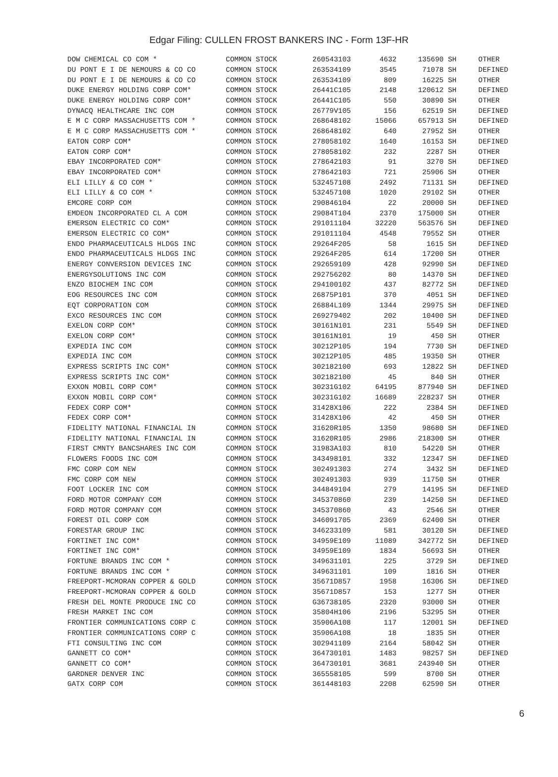Edgar Filing: CULLEN FROST BANKERS INC - Form 13F-HR
| DOW CHEMICAL CO COM * | COMMON STOCK | 260543103 | 4632 | 135690 | SH | OTHER |
| DU PONT E I DE NEMOURS & CO CO | COMMON STOCK | 263534109 | 3545 | 71078 | SH | DEFINED |
| DU PONT E I DE NEMOURS & CO CO | COMMON STOCK | 263534109 | 809 | 16225 | SH | OTHER |
| DUKE ENERGY HOLDING CORP COM* | COMMON STOCK | 26441C105 | 2148 | 120612 | SH | DEFINED |
| DUKE ENERGY HOLDING CORP COM* | COMMON STOCK | 26441C105 | 550 | 30890 | SH | OTHER |
| DYNACQ HEALTHCARE INC COM | COMMON STOCK | 26779V105 | 156 | 62519 | SH | DEFINED |
| E M C CORP MASSACHUSETTS COM * | COMMON STOCK | 268648102 | 15066 | 657913 | SH | DEFINED |
| E M C CORP MASSACHUSETTS COM * | COMMON STOCK | 268648102 | 640 | 27952 | SH | OTHER |
| EATON CORP COM* | COMMON STOCK | 278058102 | 1640 | 16153 | SH | DEFINED |
| EATON CORP COM* | COMMON STOCK | 278058102 | 232 | 2287 | SH | OTHER |
| EBAY INCORPORATED COM* | COMMON STOCK | 278642103 | 91 | 3270 | SH | DEFINED |
| EBAY INCORPORATED COM* | COMMON STOCK | 278642103 | 721 | 25906 | SH | OTHER |
| ELI LILLY & CO COM * | COMMON STOCK | 532457108 | 2492 | 71131 | SH | DEFINED |
| ELI LILLY & CO COM * | COMMON STOCK | 532457108 | 1020 | 29102 | SH | OTHER |
| EMCORE CORP COM | COMMON STOCK | 290846104 | 22 | 20000 | SH | DEFINED |
| EMDEON INCORPORATED CL A COM | COMMON STOCK | 29084T104 | 2370 | 175000 | SH | OTHER |
| EMERSON ELECTRIC CO COM* | COMMON STOCK | 291011104 | 32220 | 563576 | SH | DEFINED |
| EMERSON ELECTRIC CO COM* | COMMON STOCK | 291011104 | 4548 | 79552 | SH | OTHER |
| ENDO PHARMACEUTICALS HLDGS INC | COMMON STOCK | 29264F205 | 58 | 1615 | SH | DEFINED |
| ENDO PHARMACEUTICALS HLDGS INC | COMMON STOCK | 29264F205 | 614 | 17200 | SH | OTHER |
| ENERGY CONVERSION DEVICES INC | COMMON STOCK | 292659109 | 428 | 92990 | SH | DEFINED |
| ENERGYSOLUTIONS INC COM | COMMON STOCK | 292756202 | 80 | 14370 | SH | DEFINED |
| ENZO BIOCHEM INC COM | COMMON STOCK | 294100102 | 437 | 82772 | SH | DEFINED |
| EOG RESOURCES INC COM | COMMON STOCK | 26875P101 | 370 | 4051 | SH | DEFINED |
| EQT CORPORATION COM | COMMON STOCK | 26884L109 | 1344 | 29975 | SH | DEFINED |
| EXCO RESOURCES INC COM | COMMON STOCK | 269279402 | 202 | 10400 | SH | DEFINED |
| EXELON CORP COM* | COMMON STOCK | 30161N101 | 231 | 5549 | SH | DEFINED |
| EXELON CORP COM* | COMMON STOCK | 30161N101 | 19 | 450 | SH | OTHER |
| EXPEDIA INC COM | COMMON STOCK | 30212P105 | 194 | 7730 | SH | DEFINED |
| EXPEDIA INC COM | COMMON STOCK | 30212P105 | 485 | 19350 | SH | OTHER |
| EXPRESS SCRIPTS INC COM* | COMMON STOCK | 302182100 | 693 | 12822 | SH | DEFINED |
| EXPRESS SCRIPTS INC COM* | COMMON STOCK | 302182100 | 45 | 840 | SH | OTHER |
| EXXON MOBIL CORP COM* | COMMON STOCK | 30231G102 | 64195 | 877940 | SH | DEFINED |
| EXXON MOBIL CORP COM* | COMMON STOCK | 30231G102 | 16689 | 228237 | SH | OTHER |
| FEDEX CORP COM* | COMMON STOCK | 31428X106 | 222 | 2384 | SH | DEFINED |
| FEDEX CORP COM* | COMMON STOCK | 31428X106 | 42 | 450 | SH | OTHER |
| FIDELITY NATIONAL FINANCIAL IN | COMMON STOCK | 31620R105 | 1350 | 98680 | SH | DEFINED |
| FIDELITY NATIONAL FINANCIAL IN | COMMON STOCK | 31620R105 | 2986 | 218300 | SH | OTHER |
| FIRST CMNTY BANCSHARES INC COM | COMMON STOCK | 31983A103 | 810 | 54220 | SH | OTHER |
| FLOWERS FOODS INC COM | COMMON STOCK | 343498101 | 332 | 12347 | SH | DEFINED |
| FMC CORP COM NEW | COMMON STOCK | 302491303 | 274 | 3432 | SH | DEFINED |
| FMC CORP COM NEW | COMMON STOCK | 302491303 | 939 | 11750 | SH | OTHER |
| FOOT LOCKER INC COM | COMMON STOCK | 344849104 | 279 | 14195 | SH | DEFINED |
| FORD MOTOR COMPANY COM | COMMON STOCK | 345370860 | 239 | 14250 | SH | DEFINED |
| FORD MOTOR COMPANY COM | COMMON STOCK | 345370860 | 43 | 2546 | SH | OTHER |
| FOREST OIL CORP COM | COMMON STOCK | 346091705 | 2369 | 62400 | SH | OTHER |
| FORESTAR GROUP INC | COMMON STOCK | 346233109 | 581 | 30120 | SH | DEFINED |
| FORTINET INC COM* | COMMON STOCK | 34959E109 | 11089 | 342772 | SH | DEFINED |
| FORTINET INC COM* | COMMON STOCK | 34959E109 | 1834 | 56693 | SH | OTHER |
| FORTUNE BRANDS INC COM * | COMMON STOCK | 349631101 | 225 | 3729 | SH | DEFINED |
| FORTUNE BRANDS INC COM * | COMMON STOCK | 349631101 | 109 | 1816 | SH | OTHER |
| FREEPORT-MCMORAN COPPER & GOLD | COMMON STOCK | 35671D857 | 1958 | 16306 | SH | DEFINED |
| FREEPORT-MCMORAN COPPER & GOLD | COMMON STOCK | 35671D857 | 153 | 1277 | SH | OTHER |
| FRESH DEL MONTE PRODUCE INC CO | COMMON STOCK | G36738105 | 2320 | 93000 | SH | OTHER |
| FRESH MARKET INC COM | COMMON STOCK | 35804H106 | 2196 | 53295 | SH | OTHER |
| FRONTIER COMMUNICATIONS CORP C | COMMON STOCK | 35906A108 | 117 | 12001 | SH | DEFINED |
| FRONTIER COMMUNICATIONS CORP C | COMMON STOCK | 35906A108 | 18 | 1835 | SH | OTHER |
| FTI CONSULTING INC COM | COMMON STOCK | 302941109 | 2164 | 58042 | SH | OTHER |
| GANNETT CO COM* | COMMON STOCK | 364730101 | 1483 | 98257 | SH | DEFINED |
| GANNETT CO COM* | COMMON STOCK | 364730101 | 3681 | 243940 | SH | OTHER |
| GARDNER DENVER INC | COMMON STOCK | 365558105 | 599 | 8700 | SH | OTHER |
| GATX CORP COM | COMMON STOCK | 361448103 | 2208 | 62590 | SH | OTHER |
6